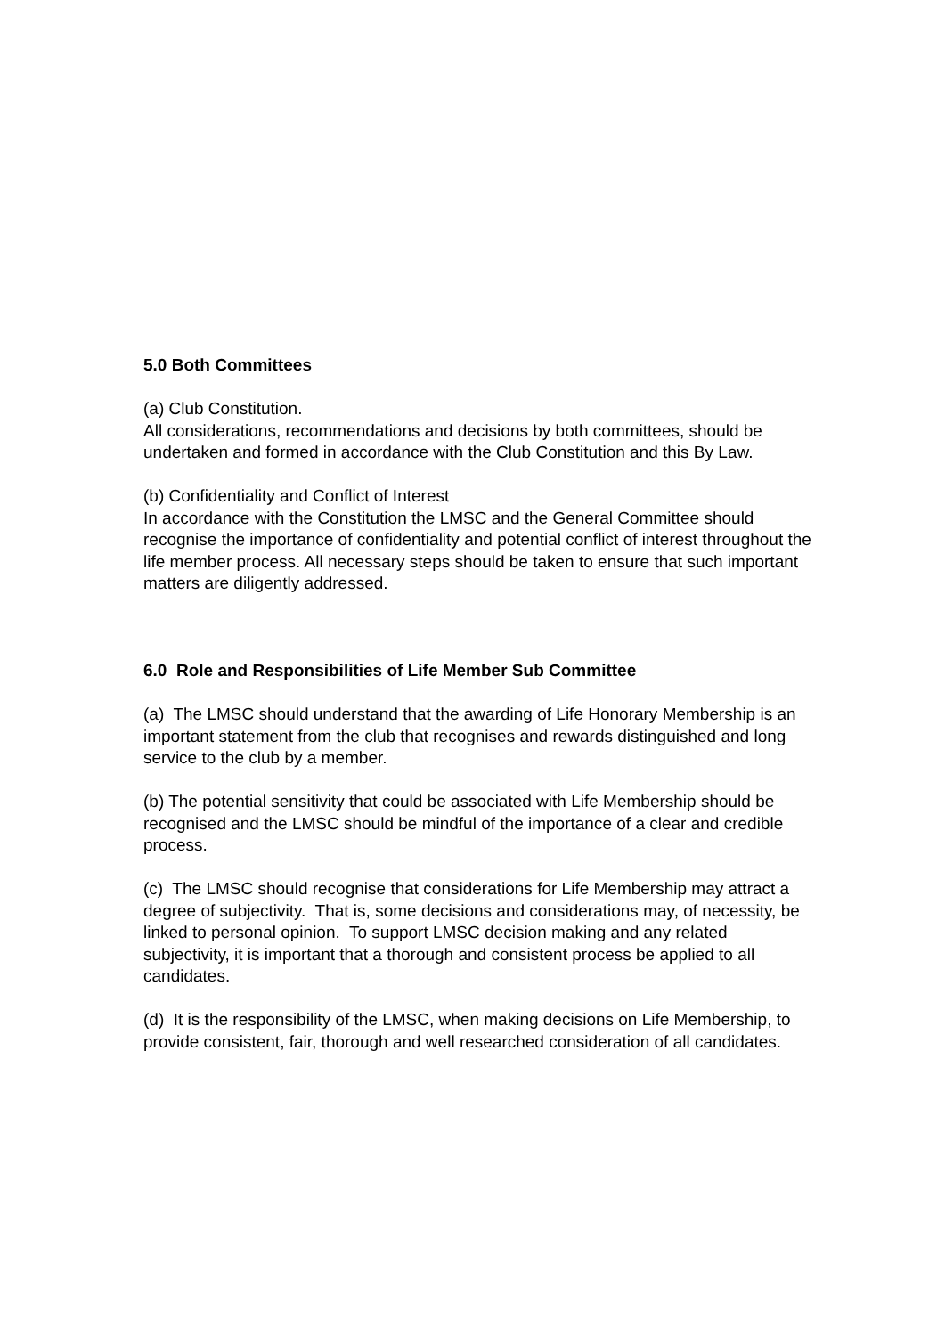5.0 Both Committees
(a) Club Constitution.
All considerations, recommendations and decisions by both committees, should be undertaken and formed in accordance with the Club Constitution and this By Law.
(b) Confidentiality and Conflict of Interest
In accordance with the Constitution the LMSC and the General Committee should recognise the importance of confidentiality and potential conflict of interest throughout the life member process. All necessary steps should be taken to ensure that such important matters are diligently addressed.
6.0 Role and Responsibilities of Life Member Sub Committee
(a) The LMSC should understand that the awarding of Life Honorary Membership is an important statement from the club that recognises and rewards distinguished and long service to the club by a member.
(b) The potential sensitivity that could be associated with Life Membership should be recognised and the LMSC should be mindful of the importance of a clear and credible process.
(c) The LMSC should recognise that considerations for Life Membership may attract a degree of subjectivity. That is, some decisions and considerations may, of necessity, be linked to personal opinion. To support LMSC decision making and any related subjectivity, it is important that a thorough and consistent process be applied to all candidates.
(d) It is the responsibility of the LMSC, when making decisions on Life Membership, to provide consistent, fair, thorough and well researched consideration of all candidates.